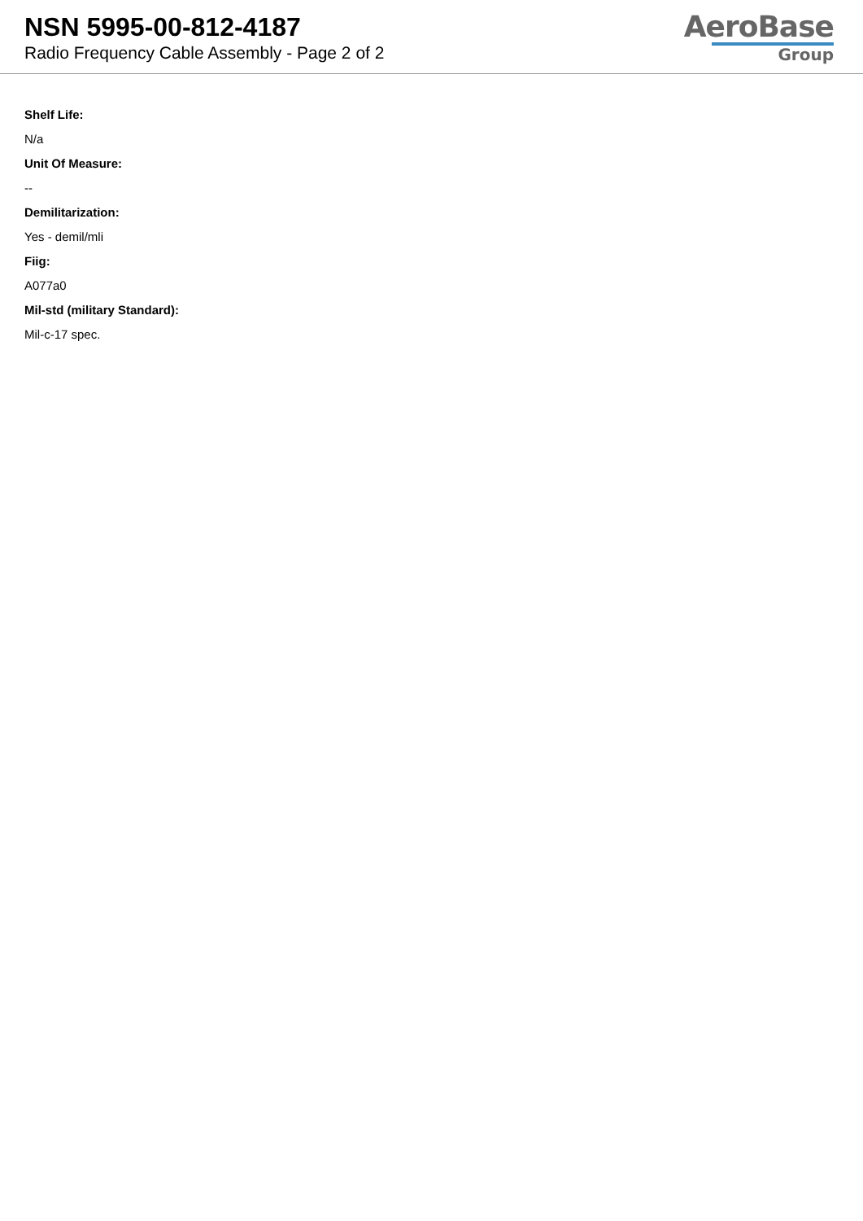NSN 5995-00-812-4187
Radio Frequency Cable Assembly - Page 2 of 2
AeroBase
Group
Shelf Life:
N/a
Unit Of Measure:
--
Demilitarization:
Yes - demil/mli
Fiig:
A077a0
Mil-std (military Standard):
Mil-c-17 spec.